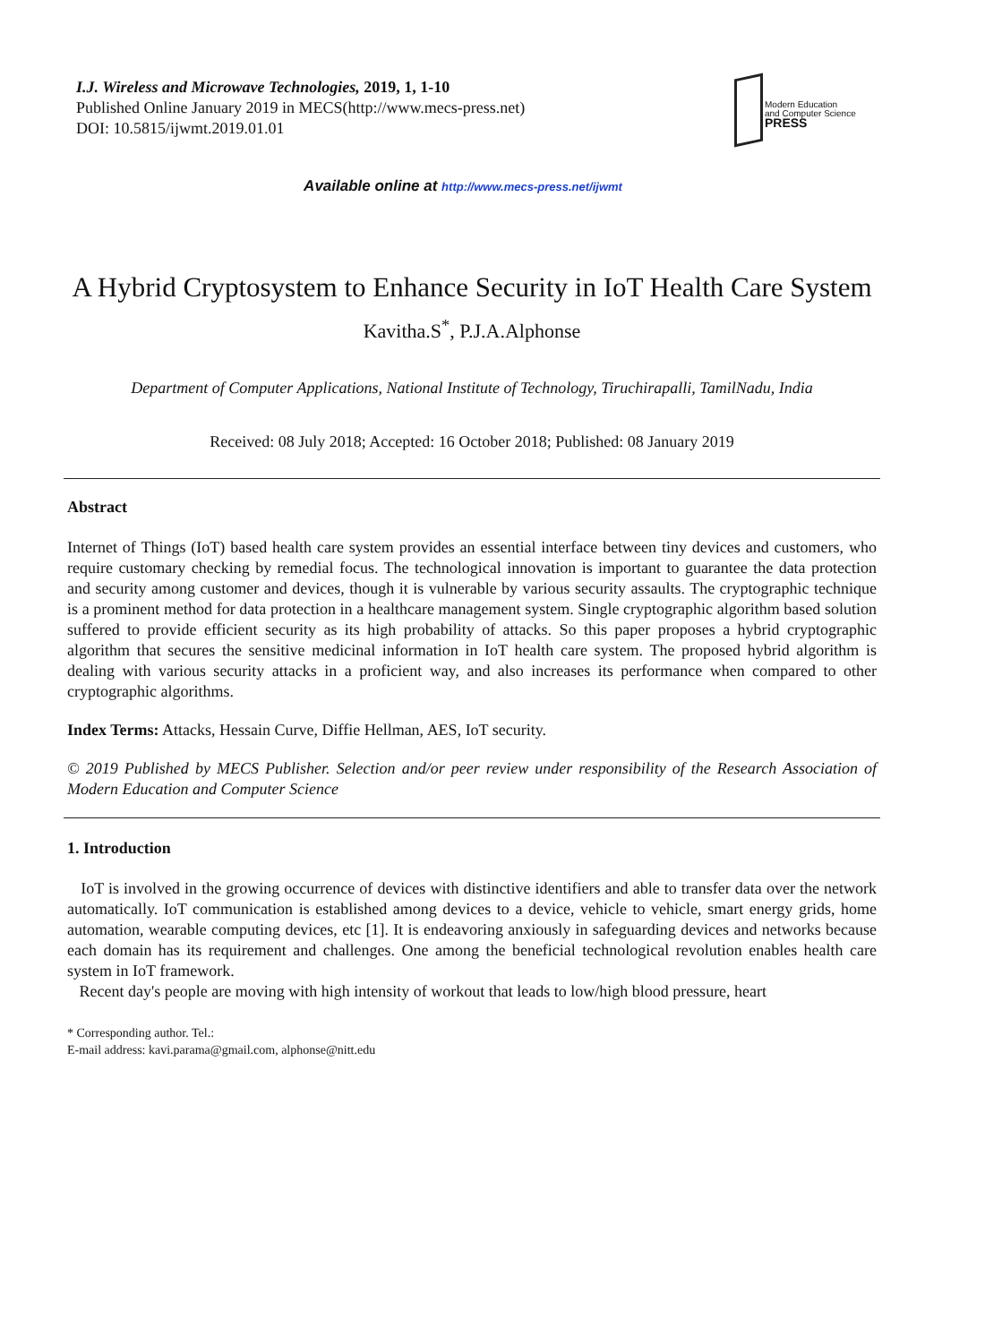I.J. Wireless and Microwave Technologies, 2019, 1, 1-10
Published Online January 2019 in MECS(http://www.mecs-press.net)
DOI: 10.5815/ijwmt.2019.01.01
Modern Education
and Computer Science
PRESS
Available online at http://www.mecs-press.net/ijwmt
A Hybrid Cryptosystem to Enhance Security in IoT Health Care System
Kavitha.S<sup>*</sup>, P.J.A.Alphonse
Department of Computer Applications, National Institute of Technology, Tiruchirapalli, TamilNadu, India
Received: 08 July 2018; Accepted: 16 October 2018; Published: 08 January 2019
Abstract
Internet of Things (IoT) based health care system provides an essential interface between tiny devices and customers, who require customary checking by remedial focus. The technological innovation is important to guarantee the data protection and security among customer and devices, though it is vulnerable by various security assaults. The cryptographic technique is a prominent method for data protection in a healthcare management system. Single cryptographic algorithm based solution suffered to provide efficient security as its high probability of attacks. So this paper proposes a hybrid cryptographic algorithm that secures the sensitive medicinal information in IoT health care system. The proposed hybrid algorithm is dealing with various security attacks in a proficient way, and also increases its performance when compared to other cryptographic algorithms.
Index Terms: Attacks, Hessain Curve, Diffie Hellman, AES, IoT security.
© 2019 Published by MECS Publisher. Selection and/or peer review under responsibility of the Research Association of Modern Education and Computer Science
1. Introduction
IoT is involved in the growing occurrence of devices with distinctive identifiers and able to transfer data over the network automatically. IoT communication is established among devices to a device, vehicle to vehicle, smart energy grids, home automation, wearable computing devices, etc [1]. It is endeavoring anxiously in safeguarding devices and networks because each domain has its requirement and challenges. One among the beneficial technological revolution enables health care system in IoT framework.
Recent day's people are moving with high intensity of workout that leads to low/high blood pressure, heart
* Corresponding author. Tel.:
E-mail address: kavi.parama@gmail.com, alphonse@nitt.edu